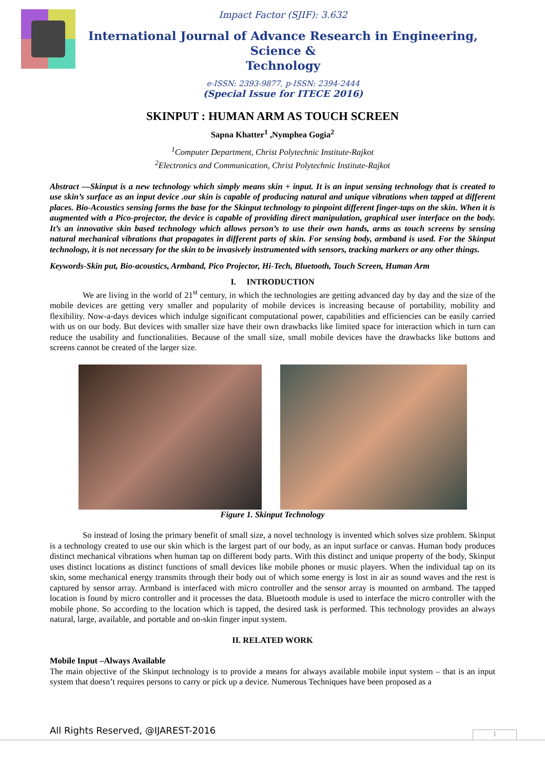Impact Factor (SJIF): 3.632
International Journal of Advance Research in Engineering, Science &
Technology
e-ISSN: 2393-9877, p-ISSN: 2394-2444
(Special Issue for ITECE 2016)
SKINPUT : HUMAN ARM AS TOUCH SCREEN
Sapna Khatter<sup>1</sup> ,Nymphea Gogia<sup>2</sup>
<sup>1</sup> Computer Department, Christ Polytechnic Institute-Rajkot
<sup>2</sup> Electronics and Communication, Christ Polytechnic Institute-Rajkot
Abstract —Skinput is a new technology which simply means skin + input. It is an input sensing technology that is created to use skin’s surface as an input device .our skin is capable of producing natural and unique vibrations when tapped at different places. Bio-Acoustics sensing forms the base for the Skinput technology to pinpoint different finger-taps on the skin. When it is augmented with a Pico-projector, the device is capable of providing direct manipulation, graphical user interface on the body. It’s an innovative skin based technology which allows person’s to use their own hands, arms as touch screens by sensing natural mechanical vibrations that propagates in different parts of skin. For sensing body, armband is used. For the Skinput technology, it is not necessary for the skin to be invasively instrumented with sensors, tracking markers or any other things.
Keywords-Skin put, Bio-acoustics, Armband, Pico Projector, Hi-Tech, Bluetooth, Touch Screen, Human Arm
I. INTRODUCTION
We are living in the world of 21<sup>st</sup> century, in which the technologies are getting advanced day by day and the size of the mobile devices are getting very smaller and popularity of mobile devices is increasing because of portability, mobility and flexibility. Now-a-days devices which indulge significant computational power, capabilities and efficiencies can be easily carried with us on our body. But devices with smaller size have their own drawbacks like limited space for interaction which in turn can reduce the usability and functionalities. Because of the small size, small mobile devices have the drawbacks like buttons and screens cannot be created of the larger size.
Figure 1. Skinput Technology
So instead of losing the primary benefit of small size, a novel technology is invented which solves size problem. Skinput is a technology created to use our skin which is the largest part of our body, as an input surface or canvas. Human body produces distinct mechanical vibrations when human tap on different body parts. With this distinct and unique property of the body, Skinput uses distinct locations as distinct functions of small devices like mobile phones or music players. When the individual tap on its skin, some mechanical energy transmits through their body out of which some energy is lost in air as sound waves and the rest is captured by sensor array. Armband is interfaced with micro controller and the sensor array is mounted on armband. The tapped location is found by micro controller and it processes the data. Bluetooth module is used to interface the micro controller with the mobile phone. So according to the location which is tapped, the desired task is performed. This technology provides an always natural, large, available, and portable and on-skin finger input system.
II. RELATED WORK
Mobile Input –Always Available
The main objective of the Skinput technology is to provide a means for always available mobile input system – that is an input system that doesn’t requires persons to carry or pick up a device. Numerous Techniques have been proposed as a
All Rights Reserved, @IJAREST-2016
1